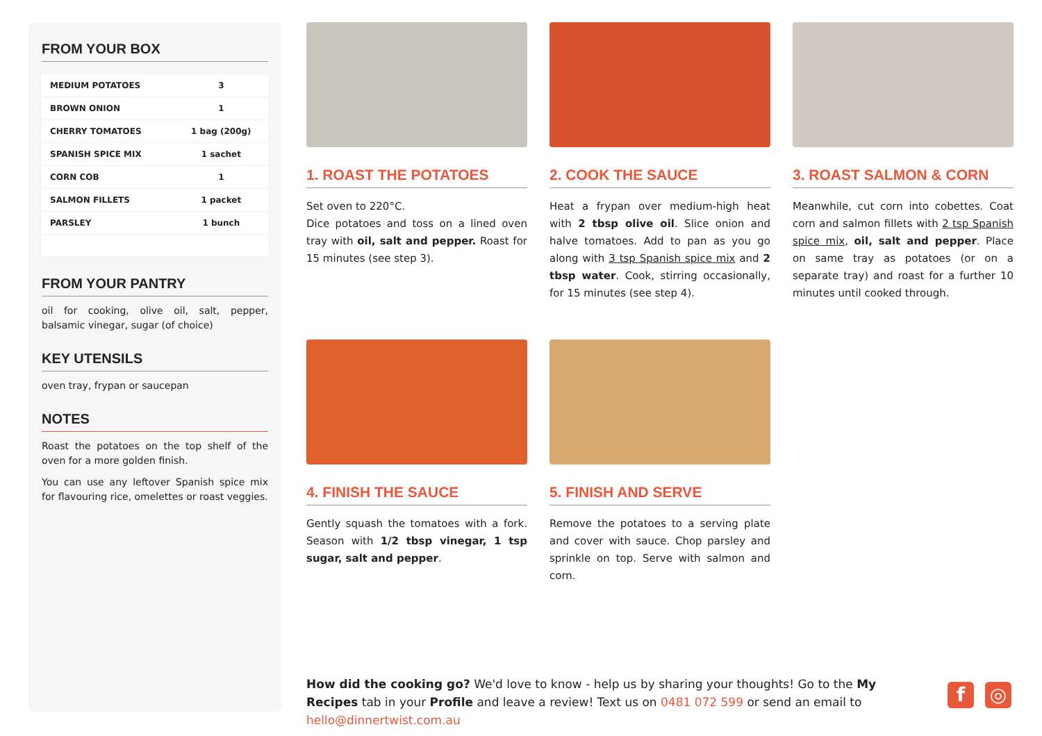FROM YOUR BOX
| MEDIUM POTATOES | 3 |
| BROWN ONION | 1 |
| CHERRY TOMATOES | 1 bag (200g) |
| SPANISH SPICE MIX | 1 sachet |
| CORN COB | 1 |
| SALMON FILLETS | 1 packet |
| PARSLEY | 1 bunch |
FROM YOUR PANTRY
oil for cooking, olive oil, salt, pepper, balsamic vinegar, sugar (of choice)
KEY UTENSILS
oven tray, frypan or saucepan
NOTES
Roast the potatoes on the top shelf of the oven for a more golden finish.
You can use any leftover Spanish spice mix for flavouring rice, omelettes or roast veggies.
1. ROAST THE POTATOES
Set oven to 220°C.
Dice potatoes and toss on a lined oven tray with oil, salt and pepper. Roast for 15 minutes (see step 3).
2. COOK THE SAUCE
Heat a frypan over medium-high heat with 2 tbsp olive oil. Slice onion and halve tomatoes. Add to pan as you go along with 3 tsp Spanish spice mix and 2 tbsp water. Cook, stirring occasionally, for 15 minutes (see step 4).
3. ROAST SALMON & CORN
Meanwhile, cut corn into cobettes. Coat corn and salmon fillets with 2 tsp Spanish spice mix, oil, salt and pepper. Place on same tray as potatoes (or on a separate tray) and roast for a further 10 minutes until cooked through.
4. FINISH THE SAUCE
Gently squash the tomatoes with a fork. Season with 1/2 tbsp vinegar, 1 tsp sugar, salt and pepper.
5. FINISH AND SERVE
Remove the potatoes to a serving plate and cover with sauce. Chop parsley and sprinkle on top. Serve with salmon and corn.
How did the cooking go? We'd love to know - help us by sharing your thoughts! Go to the My Recipes tab in your Profile and leave a review! Text us on 0481 072 599 or send an email to hello@dinnertwist.com.au
f ◎